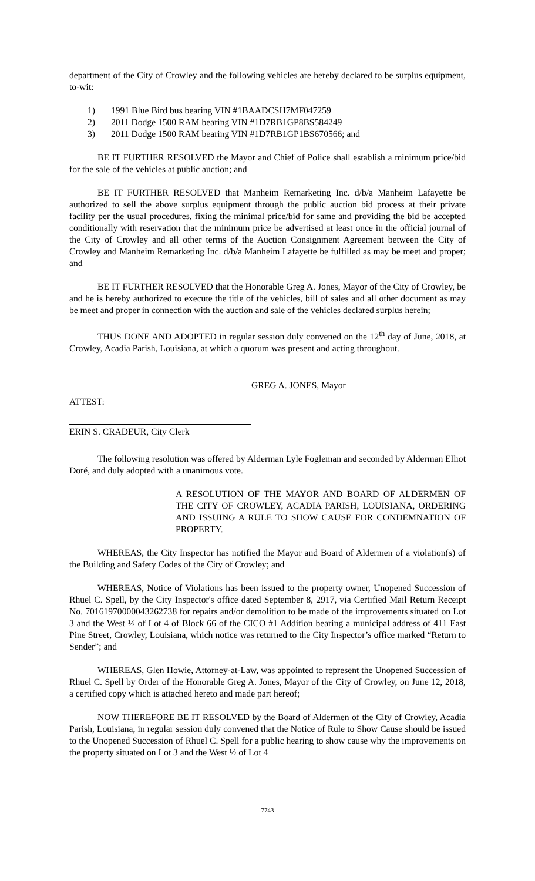department of the City of Crowley and the following vehicles are hereby declared to be surplus equipment, to-wit:
1) 1991 Blue Bird bus bearing VIN #1BAADCSH7MF047259
2) 2011 Dodge 1500 RAM bearing VIN #1D7RB1GP8BS584249
3) 2011 Dodge 1500 RAM bearing VIN #1D7RB1GP1BS670566; and
BE IT FURTHER RESOLVED the Mayor and Chief of Police shall establish a minimum price/bid for the sale of the vehicles at public auction; and
BE IT FURTHER RESOLVED that Manheim Remarketing Inc. d/b/a Manheim Lafayette be authorized to sell the above surplus equipment through the public auction bid process at their private facility per the usual procedures, fixing the minimal price/bid for same and providing the bid be accepted conditionally with reservation that the minimum price be advertised at least once in the official journal of the City of Crowley and all other terms of the Auction Consignment Agreement between the City of Crowley and Manheim Remarketing Inc. d/b/a Manheim Lafayette be fulfilled as may be meet and proper; and
BE IT FURTHER RESOLVED that the Honorable Greg A. Jones, Mayor of the City of Crowley, be and he is hereby authorized to execute the title of the vehicles, bill of sales and all other document as may be meet and proper in connection with the auction and sale of the vehicles declared surplus herein;
THUS DONE AND ADOPTED in regular session duly convened on the 12<sup>th</sup> day of June, 2018, at Crowley, Acadia Parish, Louisiana, at which a quorum was present and acting throughout.
GREG A. JONES, Mayor
ATTEST:
ERIN S. CRADEUR, City Clerk
The following resolution was offered by Alderman Lyle Fogleman and seconded by Alderman Elliot Doré, and duly adopted with a unanimous vote.
A RESOLUTION OF THE MAYOR AND BOARD OF ALDERMEN OF THE CITY OF CROWLEY, ACADIA PARISH, LOUISIANA, ORDERING AND ISSUING A RULE TO SHOW CAUSE FOR CONDEMNATION OF PROPERTY.
WHEREAS, the City Inspector has notified the Mayor and Board of Aldermen of a violation(s) of the Building and Safety Codes of the City of Crowley; and
WHEREAS, Notice of Violations has been issued to the property owner, Unopened Succession of Rhuel C. Spell, by the City Inspector's office dated September 8, 2917, via Certified Mail Return Receipt No. 70161970000043262738 for repairs and/or demolition to be made of the improvements situated on Lot 3 and the West ½ of Lot 4 of Block 66 of the CICO #1 Addition bearing a municipal address of 411 East Pine Street, Crowley, Louisiana, which notice was returned to the City Inspector’s office marked “Return to Sender”; and
WHEREAS, Glen Howie, Attorney-at-Law, was appointed to represent the Unopened Succession of Rhuel C. Spell by Order of the Honorable Greg A. Jones, Mayor of the City of Crowley, on June 12, 2018, a certified copy which is attached hereto and made part hereof;
NOW THEREFORE BE IT RESOLVED by the Board of Aldermen of the City of Crowley, Acadia Parish, Louisiana, in regular session duly convened that the Notice of Rule to Show Cause should be issued to the Unopened Succession of Rhuel C. Spell for a public hearing to show cause why the improvements on the property situated on Lot 3 and the West ½ of Lot 4
7743